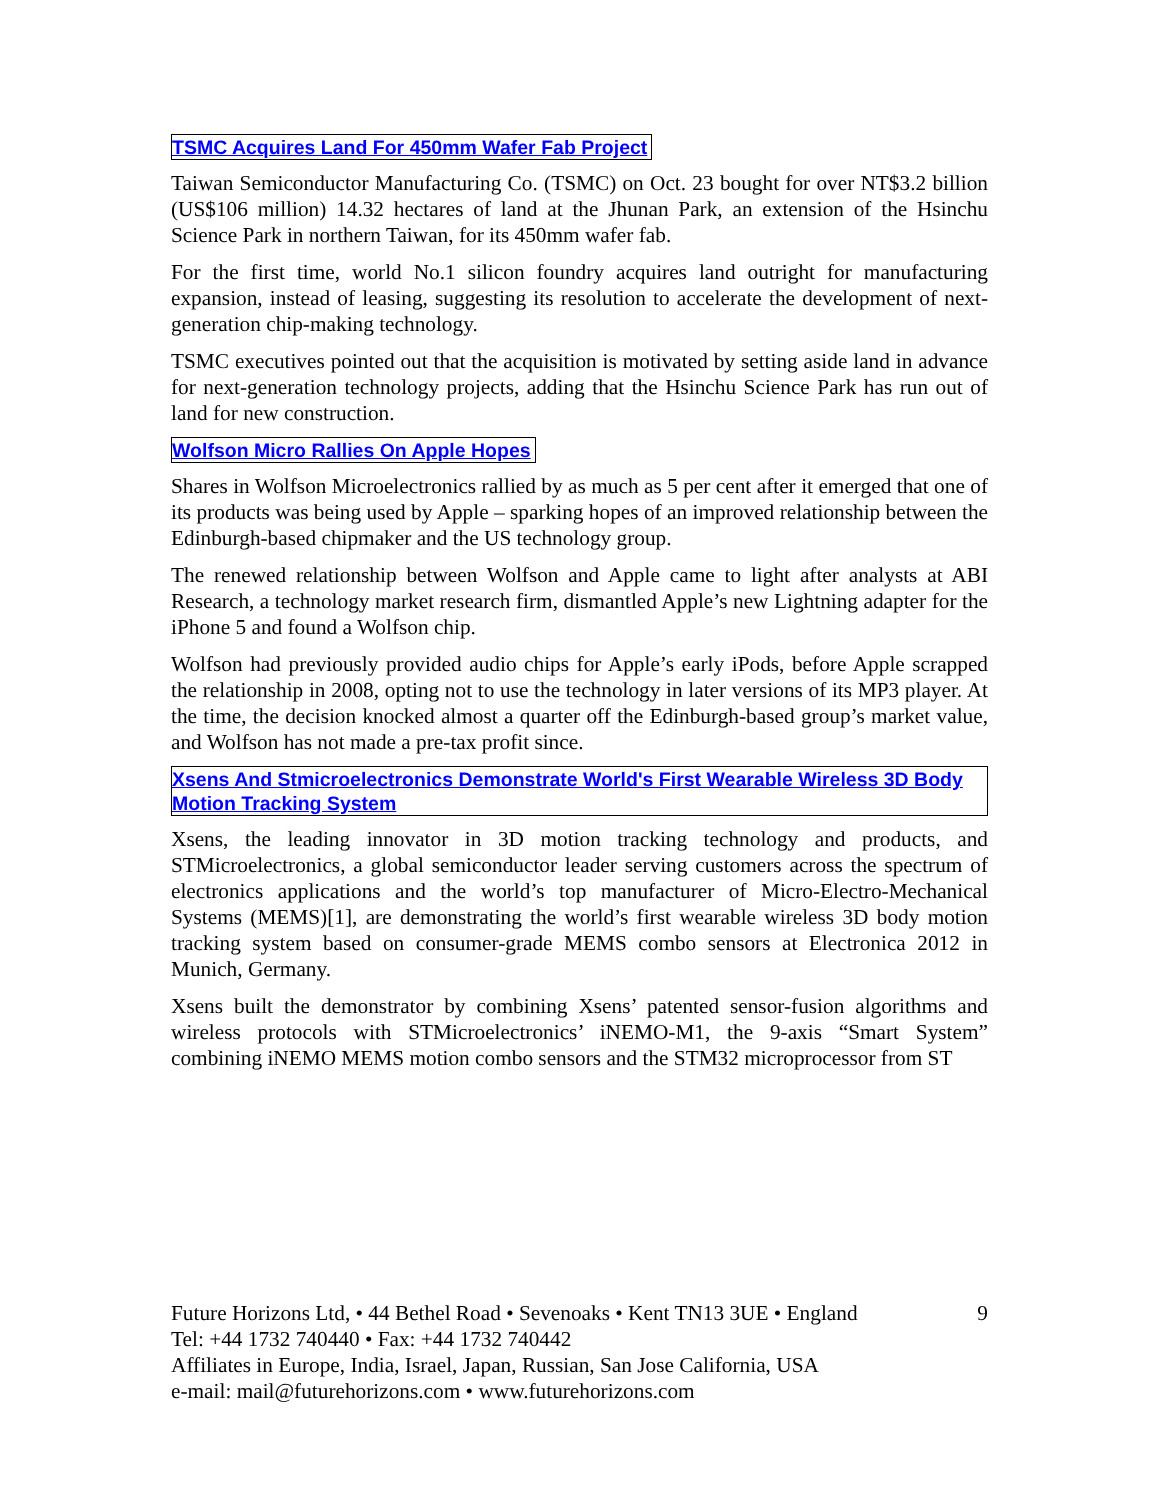TSMC Acquires Land For 450mm Wafer Fab Project
Taiwan Semiconductor Manufacturing Co. (TSMC) on Oct. 23 bought for over NT$3.2 billion (US$106 million) 14.32 hectares of land at the Jhunan Park, an extension of the Hsinchu Science Park in northern Taiwan, for its 450mm wafer fab.
For the first time, world No.1 silicon foundry acquires land outright for manufacturing expansion, instead of leasing, suggesting its resolution to accelerate the development of next-generation chip-making technology.
TSMC executives pointed out that the acquisition is motivated by setting aside land in advance for next-generation technology projects, adding that the Hsinchu Science Park has run out of land for new construction.
Wolfson Micro Rallies On Apple Hopes
Shares in Wolfson Microelectronics rallied by as much as 5 per cent after it emerged that one of its products was being used by Apple – sparking hopes of an improved relationship between the Edinburgh-based chipmaker and the US technology group.
The renewed relationship between Wolfson and Apple came to light after analysts at ABI Research, a technology market research firm, dismantled Apple’s new Lightning adapter for the iPhone 5 and found a Wolfson chip.
Wolfson had previously provided audio chips for Apple’s early iPods, before Apple scrapped the relationship in 2008, opting not to use the technology in later versions of its MP3 player. At the time, the decision knocked almost a quarter off the Edinburgh-based group’s market value, and Wolfson has not made a pre-tax profit since.
Xsens And Stmicroelectronics Demonstrate World's First Wearable Wireless 3D Body Motion Tracking System
Xsens, the leading innovator in 3D motion tracking technology and products, and STMicroelectronics, a global semiconductor leader serving customers across the spectrum of electronics applications and the world’s top manufacturer of Micro-Electro-Mechanical Systems (MEMS)[1], are demonstrating the world’s first wearable wireless 3D body motion tracking system based on consumer-grade MEMS combo sensors at Electronica 2012 in Munich, Germany.
Xsens built the demonstrator by combining Xsens’ patented sensor-fusion algorithms and wireless protocols with STMicroelectronics’ iNEMO-M1, the 9-axis “Smart System” combining iNEMO MEMS motion combo sensors and the STM32 microprocessor from ST
Future Horizons Ltd, • 44 Bethel Road • Sevenoaks • Kent TN13 3UE • England 9
Tel: +44 1732 740440 • Fax: +44 1732 740442
Affiliates in Europe, India, Israel, Japan, Russian, San Jose California, USA
e-mail: mail@futurehorizons.com • www.futurehorizons.com